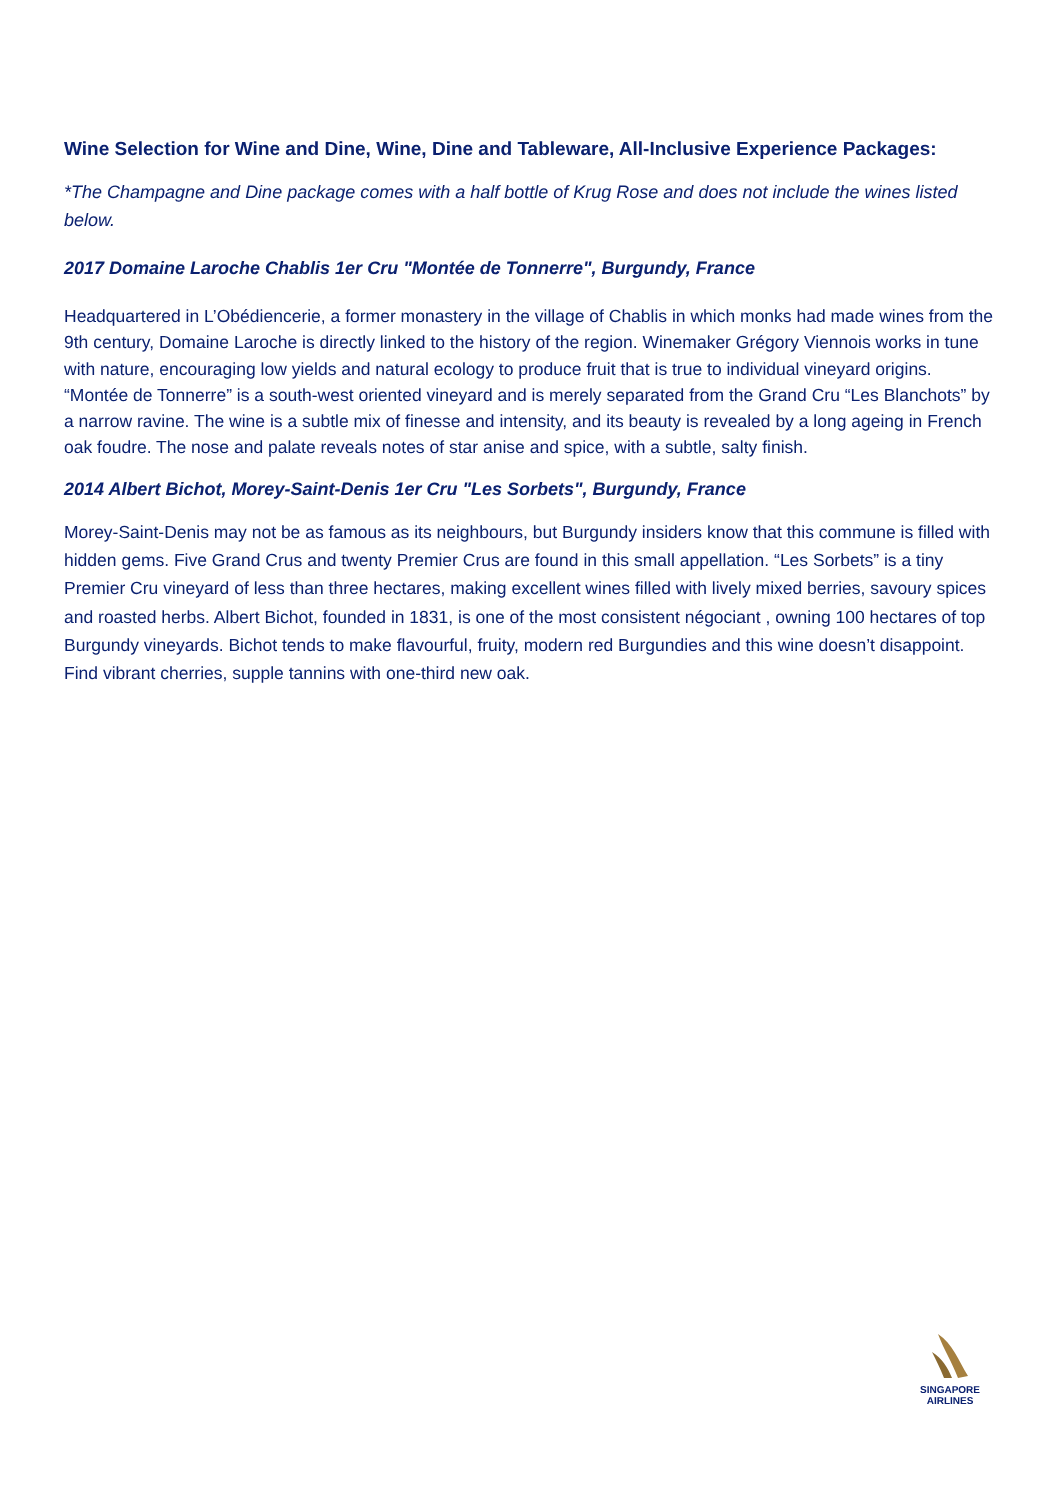Wine Selection for Wine and Dine, Wine, Dine and Tableware, All-Inclusive Experience Packages:
*The Champagne and Dine package comes with a half bottle of Krug Rose and does not include the wines listed below.
2017 Domaine Laroche Chablis 1er Cru "Montée de Tonnerre", Burgundy, France
Headquartered in L’Obédiencerie, a former monastery in the village of Chablis in which monks had made wines from the 9th century, Domaine Laroche is directly linked to the history of the region. Winemaker Grégory Viennois works in tune with nature, encouraging low yields and natural ecology to produce fruit that is true to individual vineyard origins. “Montée de Tonnerre” is a south-west oriented vineyard and is merely separated from the Grand Cru “Les Blanchots” by a narrow ravine. The wine is a subtle mix of finesse and intensity, and its beauty is revealed by a long ageing in French oak foudre. The nose and palate reveals notes of star anise and spice, with a subtle, salty finish.
2014 Albert Bichot, Morey-Saint-Denis 1er Cru "Les Sorbets", Burgundy, France
Morey-Saint-Denis may not be as famous as its neighbours, but Burgundy insiders know that this commune is filled with hidden gems. Five Grand Crus and twenty Premier Crus are found in this small appellation. “Les Sorbets” is a tiny Premier Cru vineyard of less than three hectares, making excellent wines filled with lively mixed berries, savoury spices and roasted herbs. Albert Bichot, founded in 1831, is one of the most consistent négociant , owning 100 hectares of top Burgundy vineyards. Bichot tends to make flavourful, fruity, modern red Burgundies and this wine doesn’t disappoint. Find vibrant cherries, supple tannins with one-third new oak.
SINGAPORE
AIRLINES